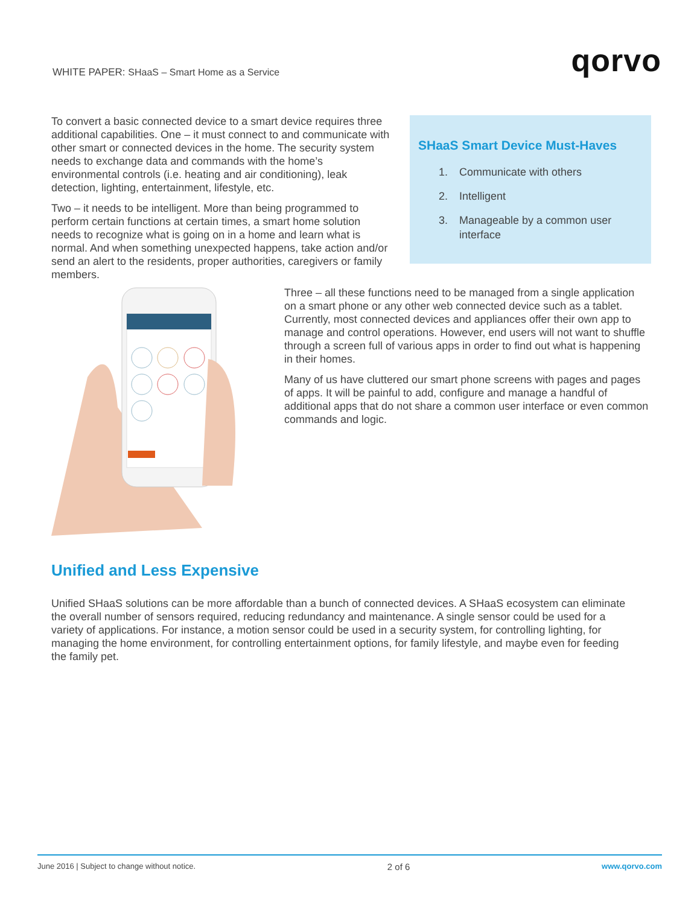WHITE PAPER: SHaaS – Smart Home as a Service
qorvo
To convert a basic connected device to a smart device requires three additional capabilities. One – it must connect to and communicate with other smart or connected devices in the home. The security system needs to exchange data and commands with the home’s environmental controls (i.e. heating and air conditioning), leak detection, lighting, entertainment, lifestyle, etc.
Two – it needs to be intelligent. More than being programmed to perform certain functions at certain times, a smart home solution needs to recognize what is going on in a home and learn what is normal. And when something unexpected happens, take action and/or send an alert to the residents, proper authorities, caregivers or family members.
SHaaS Smart Device Must-Haves
1. Communicate with others
2. Intelligent
3. Manageable by a common user interface
Three – all these functions need to be managed from a single application on a smart phone or any other web connected device such as a tablet. Currently, most connected devices and appliances offer their own app to manage and control operations. However, end users will not want to shuffle through a screen full of various apps in order to find out what is happening in their homes.
Many of us have cluttered our smart phone screens with pages and pages of apps. It will be painful to add, configure and manage a handful of additional apps that do not share a common user interface or even common commands and logic.
Unified and Less Expensive
Unified SHaaS solutions can be more affordable than a bunch of connected devices. A SHaaS ecosystem can eliminate the overall number of sensors required, reducing redundancy and maintenance. A single sensor could be used for a variety of applications. For instance, a motion sensor could be used in a security system, for controlling lighting, for managing the home environment, for controlling entertainment options, for family lifestyle, and maybe even for feeding the family pet.
June 2016 | Subject to change without notice. 2 of 6 www.qorvo.com